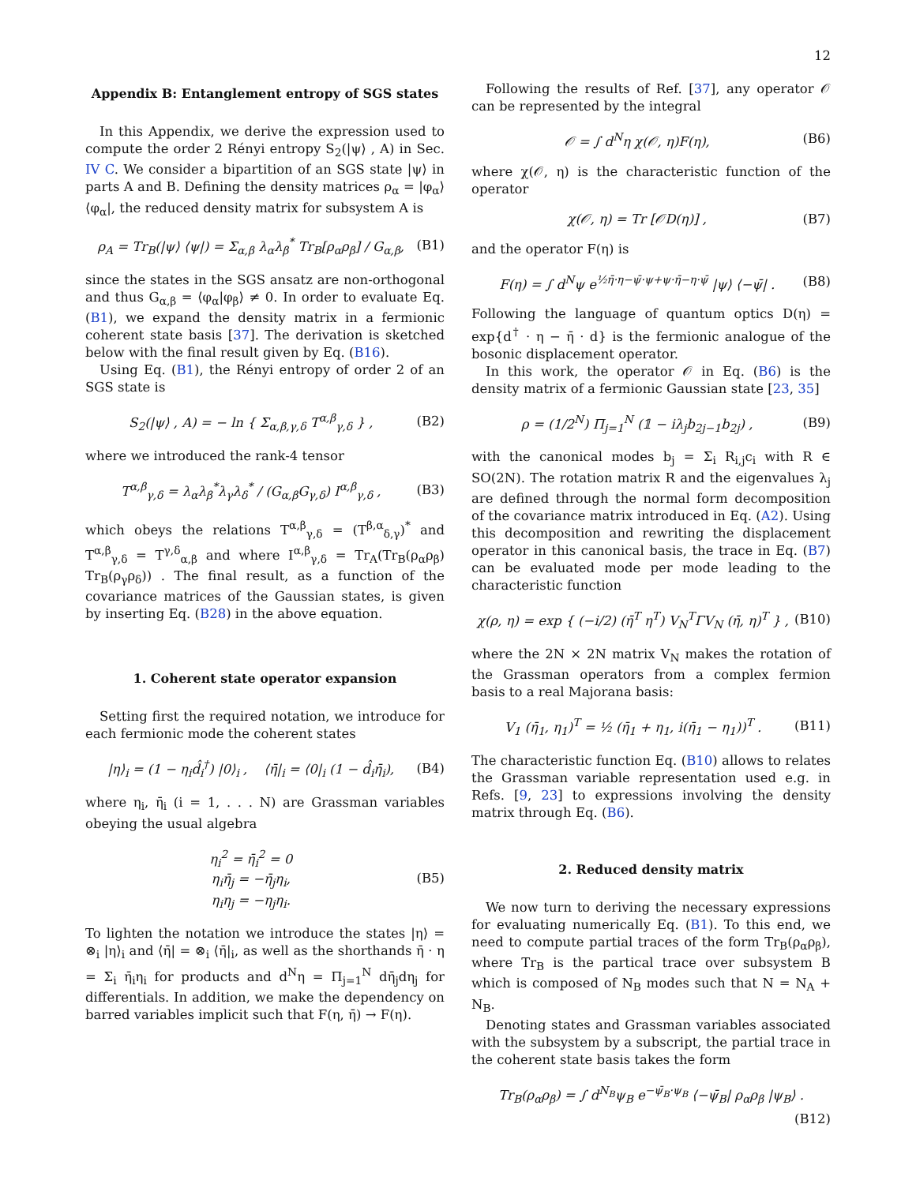12
Appendix B: Entanglement entropy of SGS states
In this Appendix, we derive the expression used to compute the order 2 Rényi entropy S<sub>2</sub>(|ψ⟩ , A) in Sec. IV C. We consider a bipartition of an SGS state |ψ⟩ in parts A and B. Defining the density matrices ρ<sub>α</sub> = |φ<sub>α</sub>⟩ ⟨φ<sub>α</sub>|, the reduced density matrix for subsystem A is
ρ<sub>A</sub> = Tr<sub>B</sub>(|ψ⟩ ⟨ψ|) = Σ<sub>α,β</sub> λ<sub>α</sub>λ<sub>β</sub><sup>*</sup> Tr<sub>B</sub>[ρ<sub>α</sub>ρ<sub>β</sub>] / G<sub>α,β</sub>, (B1)
since the states in the SGS ansatz are non-orthogonal and thus G<sub>α,β</sub> = ⟨φ<sub>α</sub>|φ<sub>β</sub>⟩ ≠ 0. In order to evaluate Eq. (B1), we expand the density matrix in a fermionic coherent state basis [37]. The derivation is sketched below with the final result given by Eq. (B16).
Using Eq. (B1), the Rényi entropy of order 2 of an SGS state is
S<sub>2</sub>(|ψ⟩ , A) = − ln { Σ<sub>α,β,γ,δ</sub> T<sup>α,β</sup><sub>γ,δ</sub> } , (B2)
where we introduced the rank-4 tensor
T<sup>α,β</sup><sub>γ,δ</sub> = λ<sub>α</sub>λ<sub>β</sub><sup>*</sup>λ<sub>γ</sub>λ<sub>δ</sub><sup>*</sup> / (G<sub>α,β</sub>G<sub>γ,δ</sub>) I<sup>α,β</sup><sub>γ,δ</sub> , (B3)
which obeys the relations T<sup>α,β</sup><sub>γ,δ</sub> = (T<sup>β,α</sup><sub>δ,γ</sub>)<sup>*</sup> and T<sup>α,β</sup><sub>γ,δ</sub> = T<sup>γ,δ</sup><sub>α,β</sub> and where I<sup>α,β</sup><sub>γ,δ</sub> = Tr<sub>A</sub>(Tr<sub>B</sub>(ρ<sub>α</sub>ρ<sub>β</sub>) Tr<sub>B</sub>(ρ<sub>γ</sub>ρ<sub>δ</sub>)) . The final result, as a function of the covariance matrices of the Gaussian states, is given by inserting Eq. (B28) in the above equation.
1. Coherent state operator expansion
Setting first the required notation, we introduce for each fermionic mode the coherent states
|η⟩<sub>i</sub> = (1 − η<sub>i</sub>d̂<sub>i</sub><sup>†</sup>) |0⟩<sub>i</sub> , ⟨η̄|<sub>i</sub> = ⟨0|<sub>i</sub> (1 − d̂<sub>i</sub>η̄<sub>i</sub>), (B4)
where η<sub>i</sub>, η̄<sub>i</sub> (i = 1, . . . N) are Grassman variables obeying the usual algebra
η<sub>i</sub><sup>2</sup> = η̄<sub>i</sub><sup>2</sup> = 0
η<sub>i</sub>η̄<sub>j</sub> = −η̄<sub>j</sub>η<sub>i</sub>,
η<sub>i</sub>η<sub>j</sub> = −η<sub>j</sub>η<sub>i</sub>. (B5)
To lighten the notation we introduce the states |η⟩ = ⊗<sub>i</sub> |η⟩<sub>i</sub> and ⟨η̄| = ⊗<sub>i</sub> ⟨η̄|<sub>i</sub>, as well as the shorthands η̄ · η = Σ<sub>i</sub> η̄<sub>i</sub>η<sub>i</sub> for products and d<sup>N</sup>η = Π<sub>j=1</sub><sup>N</sup> dη̄<sub>j</sub>dη<sub>j</sub> for differentials. In addition, we make the dependency on barred variables implicit such that F(η, η̄) → F(η).
Following the results of Ref. [37], any operator 𝒪 can be represented by the integral
𝒪 = ∫ d<sup>N</sup>η χ(𝒪, η)F(η), (B6)
where χ(𝒪, η) is the characteristic function of the operator
χ(𝒪, η) = Tr [𝒪D(η)] , (B7)
and the operator F(η) is
F(η) = ∫ d<sup>N</sup>ψ e<sup>½η̄·η−ψ̄·ψ+ψ·η̄−η·ψ̄</sup> |ψ⟩ ⟨−ψ̄| . (B8)
Following the language of quantum optics D(η) = exp{d<sup>†</sup> · η − η̄ · d} is the fermionic analogue of the bosonic displacement operator.
In this work, the operator 𝒪 in Eq. (B6) is the density matrix of a fermionic Gaussian state [23, 35]
ρ = (1/2<sup>N</sup>) Π<sub>j=1</sub><sup>N</sup> (𝟙 − iλ<sub>j</sub>b<sub>2j−1</sub>b<sub>2j</sub>) , (B9)
with the canonical modes b<sub>j</sub> = Σ<sub>i</sub> R<sub>i,j</sub>c<sub>i</sub> with R ∈ SO(2N). The rotation matrix R and the eigenvalues λ<sub>j</sub> are defined through the normal form decomposition of the covariance matrix introduced in Eq. (A2). Using this decomposition and rewriting the displacement operator in this canonical basis, the trace in Eq. (B7) can be evaluated mode per mode leading to the characteristic function
χ(ρ, η) = exp { (−i/2) (η̄<sup>T</sup> η<sup>T</sup>) V<sub>N</sub><sup>T</sup>ΓV<sub>N</sub> (η̄, η)<sup>T</sup> } , (B10)
where the 2N × 2N matrix V<sub>N</sub> makes the rotation of the Grassman operators from a complex fermion basis to a real Majorana basis:
V<sub>1</sub> (η̄<sub>1</sub>, η<sub>1</sub>)<sup>T</sup> = ½ (η̄<sub>1</sub> + η<sub>1</sub>, i(η̄<sub>1</sub> − η<sub>1</sub>))<sup>T</sup> . (B11)
The characteristic function Eq. (B10) allows to relates the Grassman variable representation used e.g. in Refs. [9, 23] to expressions involving the density matrix through Eq. (B6).
2. Reduced density matrix
We now turn to deriving the necessary expressions for evaluating numerically Eq. (B1). To this end, we need to compute partial traces of the form Tr<sub>B</sub>(ρ<sub>α</sub>ρ<sub>β</sub>), where Tr<sub>B</sub> is the partical trace over subsystem B which is composed of N<sub>B</sub> modes such that N = N<sub>A</sub> + N<sub>B</sub>.
Denoting states and Grassman variables associated with the subsystem by a subscript, the partial trace in the coherent state basis takes the form
Tr<sub>B</sub>(ρ<sub>α</sub>ρ<sub>β</sub>) = ∫ d<sup>N<sub>B</sub></sup>ψ<sub>B</sub> e<sup>−ψ̄<sub>B</sub>·ψ<sub>B</sub></sup> ⟨−ψ̄<sub>B</sub>| ρ<sub>α</sub>ρ<sub>β</sub> |ψ<sub>B</sub>⟩ .
(B12)